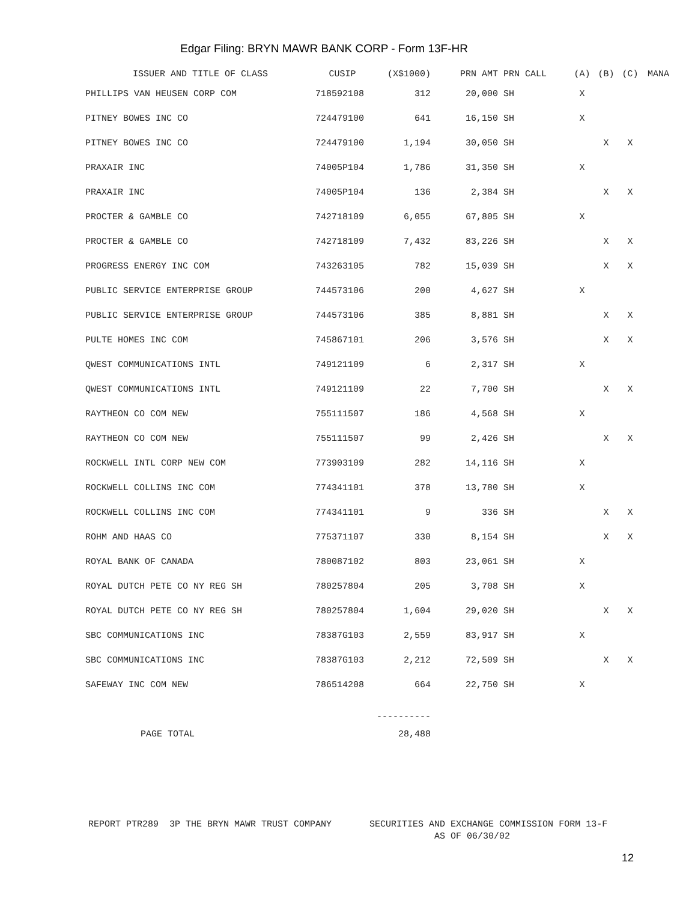Edgar Filing: BRYN MAWR BANK CORP - Form 13F-HR
| ISSUER AND TITLE OF CLASS | CUSIP | (X$1000) | PRN AMT | PRN CALL | (A) | (B) | (C) | MANA |
| --- | --- | --- | --- | --- | --- | --- | --- | --- |
| PHILLIPS VAN HEUSEN CORP COM | 718592108 | 312 | 20,000 | SH | X | | | |
| PITNEY BOWES INC CO | 724479100 | 641 | 16,150 | SH | X | | | |
| PITNEY BOWES INC CO | 724479100 | 1,194 | 30,050 | SH | | X | X | |
| PRAXAIR INC | 74005P104 | 1,786 | 31,350 | SH | X | | | |
| PRAXAIR INC | 74005P104 | 136 | 2,384 | SH | | X | X | |
| PROCTER & GAMBLE CO | 742718109 | 6,055 | 67,805 | SH | X | | | |
| PROCTER & GAMBLE CO | 742718109 | 7,432 | 83,226 | SH | | X | X | |
| PROGRESS ENERGY INC COM | 743263105 | 782 | 15,039 | SH | | X | X | |
| PUBLIC SERVICE ENTERPRISE GROUP | 744573106 | 200 | 4,627 | SH | X | | | |
| PUBLIC SERVICE ENTERPRISE GROUP | 744573106 | 385 | 8,881 | SH | | X | X | |
| PULTE HOMES INC COM | 745867101 | 206 | 3,576 | SH | | X | X | |
| QWEST COMMUNICATIONS INTL | 749121109 | 6 | 2,317 | SH | X | | | |
| QWEST COMMUNICATIONS INTL | 749121109 | 22 | 7,700 | SH | | X | X | |
| RAYTHEON CO COM NEW | 755111507 | 186 | 4,568 | SH | X | | | |
| RAYTHEON CO COM NEW | 755111507 | 99 | 2,426 | SH | | X | X | |
| ROCKWELL INTL CORP NEW COM | 773903109 | 282 | 14,116 | SH | X | | | |
| ROCKWELL COLLINS INC COM | 774341101 | 378 | 13,780 | SH | X | | | |
| ROCKWELL COLLINS INC COM | 774341101 | 9 | 336 | SH | | X | X | |
| ROHM AND HAAS CO | 775371107 | 330 | 8,154 | SH | | X | X | |
| ROYAL BANK OF CANADA | 780087102 | 803 | 23,061 | SH | X | | | |
| ROYAL DUTCH PETE CO NY REG SH | 780257804 | 205 | 3,708 | SH | X | | | |
| ROYAL DUTCH PETE CO NY REG SH | 780257804 | 1,604 | 29,020 | SH | | X | X | |
| SBC COMMUNICATIONS INC | 78387G103 | 2,559 | 83,917 | SH | X | | | |
| SBC COMMUNICATIONS INC | 78387G103 | 2,212 | 72,509 | SH | | X | X | |
| SAFEWAY INC COM NEW | 786514208 | 664 | 22,750 | SH | X | | | |
| | | ---------- | | | | | | |
| PAGE TOTAL | | 28,488 | | | | | | |
REPORT PTR289 3P THE BRYN MAWR TRUST COMPANY SECURITIES AND EXCHANGE COMMISSION FORM 13-F AS OF 06/30/02
12